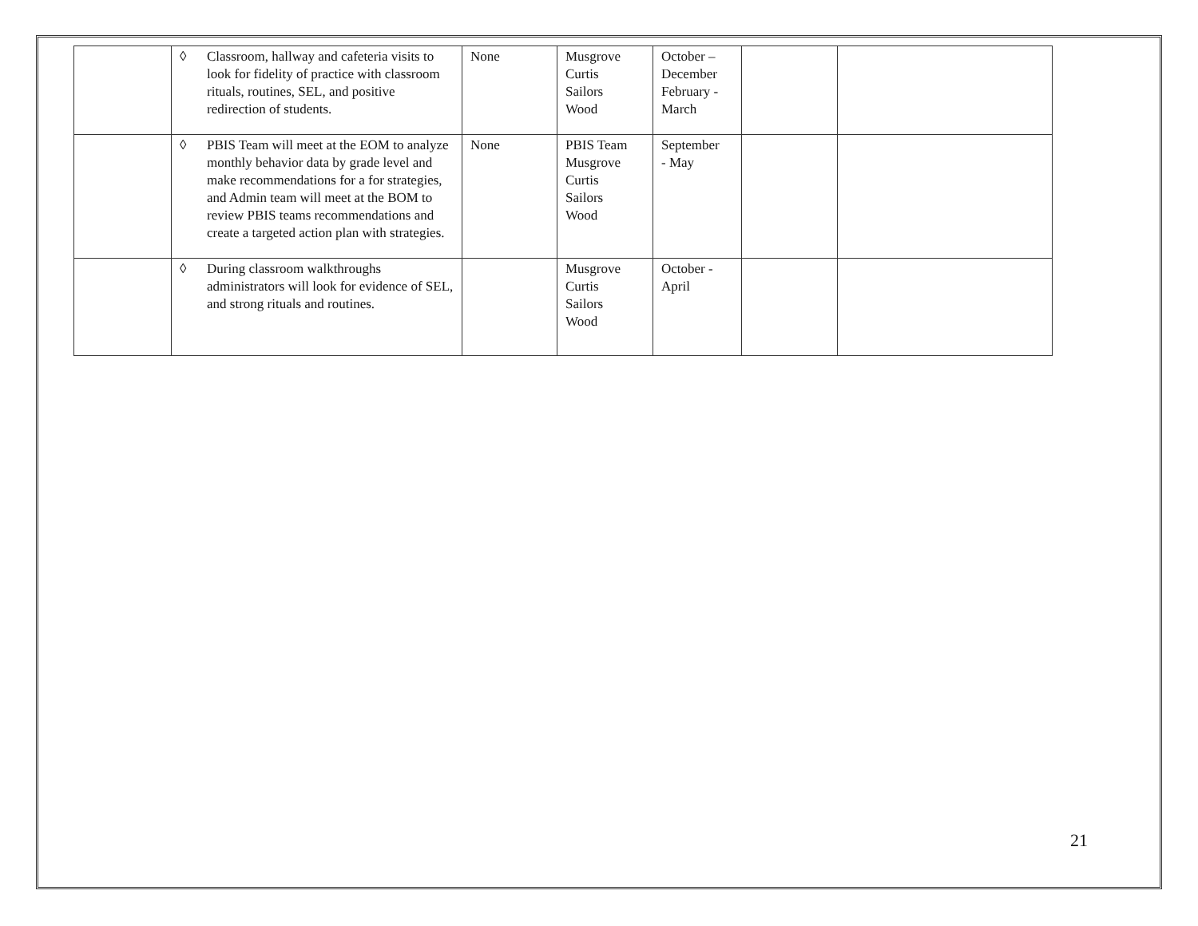| | ◊ Classroom, hallway and cafeteria visits to look for fidelity of practice with classroom rituals, routines, SEL, and positive redirection of students. | None | Musgrove Curtis Sailors Wood | October – December February - March | | |
| | ◊ PBIS Team will meet at the EOM to analyze monthly behavior data by grade level and make recommendations for a for strategies, and Admin team will meet at the BOM to review PBIS teams recommendations and create a targeted action plan with strategies. | None | PBIS Team Musgrove Curtis Sailors Wood | September - May | | |
| | ◊ During classroom walkthroughs administrators will look for evidence of SEL, and strong rituals and routines. | | Musgrove Curtis Sailors Wood | October - April | | |
21